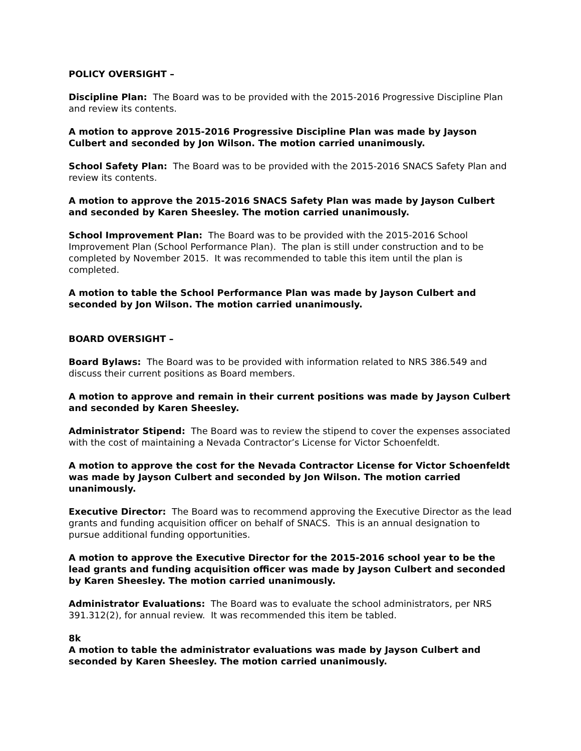POLICY OVERSIGHT –
Discipline Plan: The Board was to be provided with the 2015-2016 Progressive Discipline Plan and review its contents.
A motion to approve 2015-2016 Progressive Discipline Plan was made by Jayson Culbert and seconded by Jon Wilson. The motion carried unanimously.
School Safety Plan: The Board was to be provided with the 2015-2016 SNACS Safety Plan and review its contents.
A motion to approve the 2015-2016 SNACS Safety Plan was made by Jayson Culbert and seconded by Karen Sheesley. The motion carried unanimously.
School Improvement Plan: The Board was to be provided with the 2015-2016 School Improvement Plan (School Performance Plan). The plan is still under construction and to be completed by November 2015. It was recommended to table this item until the plan is completed.
A motion to table the School Performance Plan was made by Jayson Culbert and seconded by Jon Wilson. The motion carried unanimously.
BOARD OVERSIGHT –
Board Bylaws: The Board was to be provided with information related to NRS 386.549 and discuss their current positions as Board members.
A motion to approve and remain in their current positions was made by Jayson Culbert and seconded by Karen Sheesley.
Administrator Stipend: The Board was to review the stipend to cover the expenses associated with the cost of maintaining a Nevada Contractor’s License for Victor Schoenfeldt.
A motion to approve the cost for the Nevada Contractor License for Victor Schoenfeldt was made by Jayson Culbert and seconded by Jon Wilson. The motion carried unanimously.
Executive Director: The Board was to recommend approving the Executive Director as the lead grants and funding acquisition officer on behalf of SNACS. This is an annual designation to pursue additional funding opportunities.
A motion to approve the Executive Director for the 2015-2016 school year to be the lead grants and funding acquisition officer was made by Jayson Culbert and seconded by Karen Sheesley. The motion carried unanimously.
Administrator Evaluations: The Board was to evaluate the school administrators, per NRS 391.312(2), for annual review. It was recommended this item be tabled.
8k
A motion to table the administrator evaluations was made by Jayson Culbert and seconded by Karen Sheesley. The motion carried unanimously.